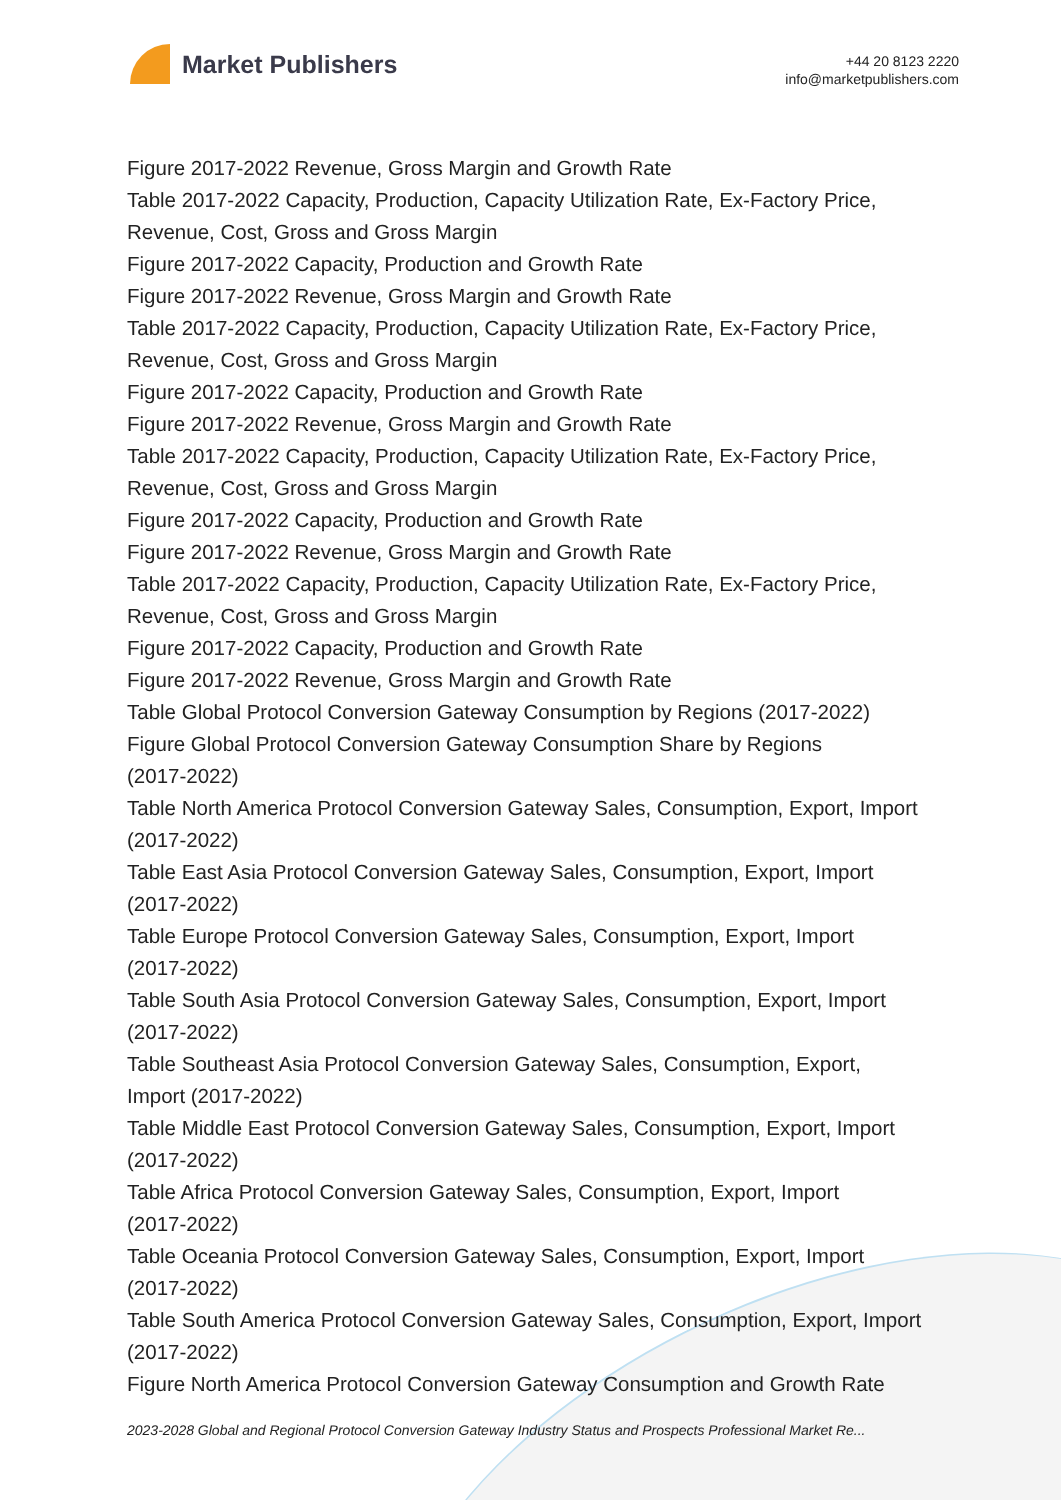Market Publishers
+44 20 8123 2220
info@marketpublishers.com
Figure 2017-2022 Revenue, Gross Margin and Growth Rate
Table 2017-2022 Capacity, Production, Capacity Utilization Rate, Ex-Factory Price, Revenue, Cost, Gross and Gross Margin
Figure 2017-2022 Capacity, Production and Growth Rate
Figure 2017-2022 Revenue, Gross Margin and Growth Rate
Table 2017-2022 Capacity, Production, Capacity Utilization Rate, Ex-Factory Price, Revenue, Cost, Gross and Gross Margin
Figure 2017-2022 Capacity, Production and Growth Rate
Figure 2017-2022 Revenue, Gross Margin and Growth Rate
Table 2017-2022 Capacity, Production, Capacity Utilization Rate, Ex-Factory Price, Revenue, Cost, Gross and Gross Margin
Figure 2017-2022 Capacity, Production and Growth Rate
Figure 2017-2022 Revenue, Gross Margin and Growth Rate
Table 2017-2022 Capacity, Production, Capacity Utilization Rate, Ex-Factory Price, Revenue, Cost, Gross and Gross Margin
Figure 2017-2022 Capacity, Production and Growth Rate
Figure 2017-2022 Revenue, Gross Margin and Growth Rate
Table Global Protocol Conversion Gateway Consumption by Regions (2017-2022)
Figure Global Protocol Conversion Gateway Consumption Share by Regions
(2017-2022)
Table North America Protocol Conversion Gateway Sales, Consumption, Export, Import (2017-2022)
Table East Asia Protocol Conversion Gateway Sales, Consumption, Export, Import
(2017-2022)
Table Europe Protocol Conversion Gateway Sales, Consumption, Export, Import
(2017-2022)
Table South Asia Protocol Conversion Gateway Sales, Consumption, Export, Import
(2017-2022)
Table Southeast Asia Protocol Conversion Gateway Sales, Consumption, Export,
Import (2017-2022)
Table Middle East Protocol Conversion Gateway Sales, Consumption, Export, Import
(2017-2022)
Table Africa Protocol Conversion Gateway Sales, Consumption, Export, Import
(2017-2022)
Table Oceania Protocol Conversion Gateway Sales, Consumption, Export, Import
(2017-2022)
Table South America Protocol Conversion Gateway Sales, Consumption, Export, Import (2017-2022)
Figure North America Protocol Conversion Gateway Consumption and Growth Rate
2023-2028 Global and Regional Protocol Conversion Gateway Industry Status and Prospects Professional Market Re...